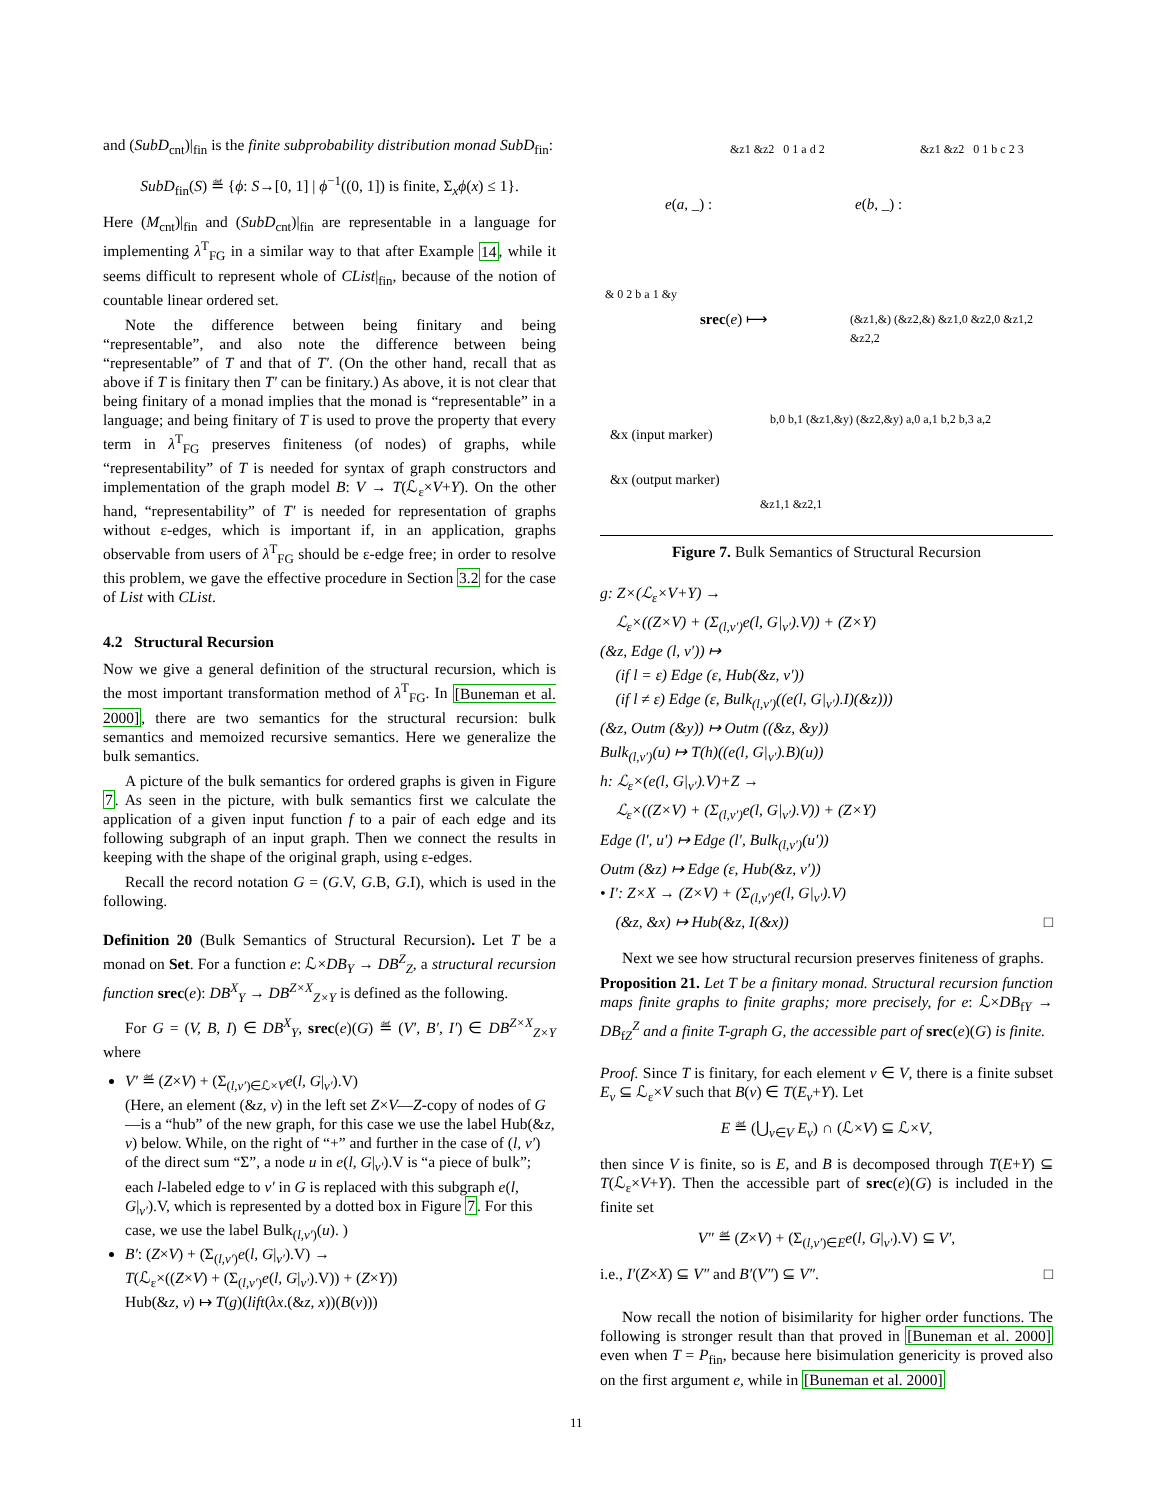and (SubD<sub>cnt</sub>)|<sub>fin</sub> is the finite subprobability distribution monad SubD<sub>fin</sub>:
SubD<sub>fin</sub>(S) ≝ {ϕ: S→[0, 1] | ϕ<sup>−1</sup>((0, 1]) is finite, Σ<sub>x</sub>ϕ(x) ≤ 1}.
Here (M<sub>cnt</sub>)|<sub>fin</sub> and (SubD<sub>cnt</sub>)|<sub>fin</sub> are representable in a language for implementing λ<sup>T</sup><sub>FG</sub> in a similar way to that after Example 14, while it seems difficult to represent whole of CList|<sub>fin</sub>, because of the notion of countable linear ordered set.
Note the difference between being finitary and being “representable”, and also note the difference between being “representable” of T and that of T′. (On the other hand, recall that as above if T is finitary then T′ can be finitary.) As above, it is not clear that being finitary of a monad implies that the monad is “representable” in a language; and being finitary of T is used to prove the property that every term in λ<sup>T</sup><sub>FG</sub> preserves finiteness (of nodes) of graphs, while “representability” of T is needed for syntax of graph constructors and implementation of the graph model B: V → T(ℒ<sub>ε</sub>×V+Y). On the other hand, “representability” of T′ is needed for representation of graphs without ε-edges, which is important if, in an application, graphs observable from users of λ<sup>T</sup><sub>FG</sub> should be ε-edge free; in order to resolve this problem, we gave the effective procedure in Section 3.2 for the case of List with CList.
4.2 Structural Recursion
Now we give a general definition of the structural recursion, which is the most important transformation method of λ<sup>T</sup><sub>FG</sub>. In [Buneman et al. 2000], there are two semantics for the structural recursion: bulk semantics and memoized recursive semantics. Here we generalize the bulk semantics.
A picture of the bulk semantics for ordered graphs is given in Figure 7. As seen in the picture, with bulk semantics first we calculate the application of a given input function f to a pair of each edge and its following subgraph of an input graph. Then we connect the results in keeping with the shape of the original graph, using ε-edges.
Recall the record notation G = (G.V, G.B, G.I), which is used in the following.
Definition 20 (Bulk Semantics of Structural Recursion). Let T be a monad on Set. For a function e: ℒ×DB<sub>Y</sub> → DB<sup>Z</sup><sub>Z</sub>, a structural recursion function srec(e): DB<sup>X</sup><sub>Y</sub> → DB<sup>Z×X</sup><sub>Z×Y</sub> is defined as the following.
For G = (V, B, I) ∈ DB<sup>X</sup><sub>Y</sub>, srec(e)(G) ≝ (V′, B′, I′) ∈ DB<sup>Z×X</sup><sub>Z×Y</sub> where
V′ ≝ (Z×V) + (Σ<sub>(l,v′)∈ℒ×V</sub>e(l, G|<sub>v′</sub>).V)
(Here, an element (&z, v) in the left set Z×V—Z-copy of nodes of G—is a “hub” of the new graph, for this case we use the label Hub(&z, v) below. While, on the right of “+” and further in the case of (l, v′) of the direct sum “Σ”, a node u in e(l, G|<sub>v′</sub>).V is “a piece of bulk”; each l-labeled edge to v′ in G is replaced with this subgraph e(l, G|<sub>v′</sub>).V, which is represented by a dotted box in Figure 7. For this case, we use the label Bulk<sub>(l,v′)</sub>(u). )
B′: (Z×V) + (Σ<sub>(l,v′)</sub>e(l, G|<sub>v′</sub>).V) →
T(ℒ<sub>ε</sub>×((Z×V) + (Σ<sub>(l,v′)</sub>e(l, G|<sub>v′</sub>).V)) + (Z×Y))
Hub(&z, v) ↦ T(g)(lift(λx.(&z, x))(B(v)))
e(a, _) : e(b, _) :
&z1 &z2 0 1 a d 2 &z1 &z2 0 1 b c 2 3
srec(e) ⟼
& 0 2 b a 1 &y
(&z1,&) (&z2,&) &z1,0 &z2,0 &z1,2 &z2,2
b,0 b,1 (&z1,&y) (&z2,&y) a,0 a,1 b,2 b,3 a,2
&z1,1 &z2,1
&x (input marker)
&x (output marker)
Figure 7. Bulk Semantics of Structural Recursion
g: Z×(ℒ<sub>ε</sub>×V+Y) →
ℒ<sub>ε</sub>×((Z×V) + (Σ<sub>(l,v′)</sub>e(l, G|<sub>v′</sub>).V)) + (Z×Y)
(&z, Edge (l, v′)) ↦
(if l = ε) Edge (ε, Hub(&z, v′))
(if l ≠ ε) Edge (ε, Bulk<sub>(l,v′)</sub>((e(l, G|<sub>v′</sub>).I)(&z)))
(&z, Outm (&y)) ↦ Outm ((&z, &y))
Bulk<sub>(l,v′)</sub>(u) ↦ T(h)((e(l, G|<sub>v′</sub>).B)(u))
h: ℒ<sub>ε</sub>×(e(l, G|<sub>v′</sub>).V)+Z →
ℒ<sub>ε</sub>×((Z×V) + (Σ<sub>(l,v′)</sub>e(l, G|<sub>v′</sub>).V)) + (Z×Y)
Edge (l′, u′) ↦ Edge (l′, Bulk<sub>(l,v′)</sub>(u′))
Outm (&z) ↦ Edge (ε, Hub(&z, v′))
• I′: Z×X → (Z×V) + (Σ<sub>(l,v′)</sub>e(l, G|<sub>v′</sub>).V)
(&z, &x) ↦ Hub(&z, I(&x)) □
Next we see how structural recursion preserves finiteness of graphs.
Proposition 21. Let T be a finitary monad. Structural recursion function maps finite graphs to finite graphs; more precisely, for e: ℒ×DB<sub>fY</sub> → DB<sub>fZ</sub><sup>Z</sup> and a finite T-graph G, the accessible part of srec(e)(G) is finite.
Proof. Since T is finitary, for each element v ∈ V, there is a finite subset E<sub>v</sub> ⊆ ℒ<sub>ε</sub>×V such that B(v) ∈ T(E<sub>v</sub>+Y). Let
E ≝ (⋃<sub>v∈V</sub> E<sub>v</sub>) ∩ (ℒ×V) ⊆ ℒ×V,
then since V is finite, so is E, and B is decomposed through T(E+Y) ⊆ T(ℒ<sub>ε</sub>×V+Y). Then the accessible part of srec(e)(G) is included in the finite set
V″ ≝ (Z×V) + (Σ<sub>(l,v′)∈E</sub>e(l, G|<sub>v′</sub>).V) ⊆ V′,
i.e., I′(Z×X) ⊆ V″ and B′(V″) ⊆ V″. □
Now recall the notion of bisimilarity for higher order functions. The following is stronger result than that proved in [Buneman et al. 2000] even when T = P<sub>fin</sub>, because here bisimulation genericity is proved also on the first argument e, while in [Buneman et al. 2000]
11